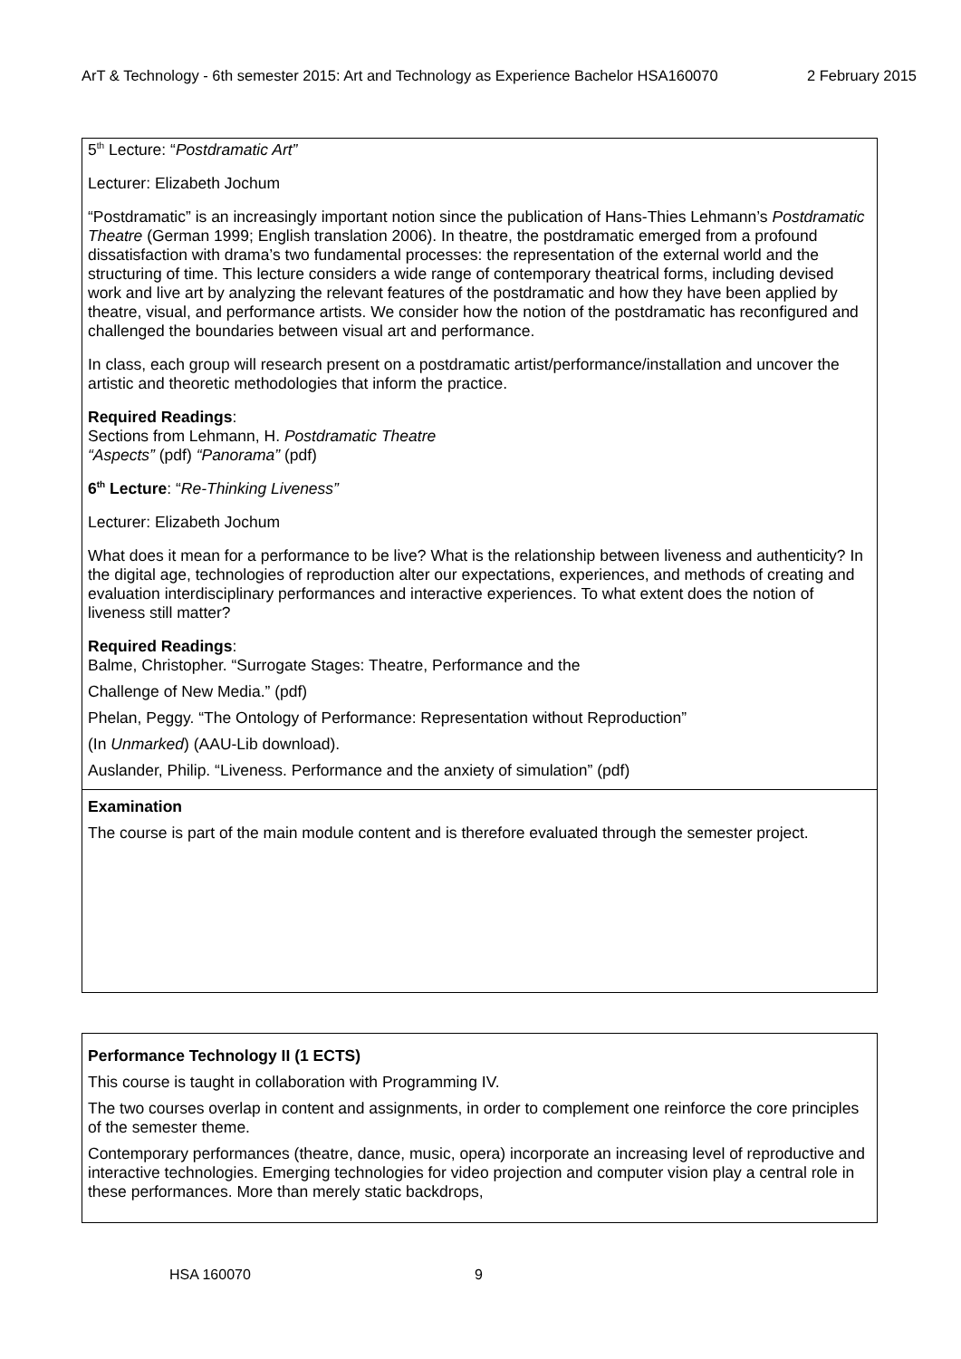ArT & Technology - 6th semester 2015: Art and Technology as Experience Bachelor HSA160070 2 February 2015
5<sup>th</sup> Lecture: “Postdramatic Art”
Lecturer: Elizabeth Jochum
“Postdramatic” is an increasingly important notion since the publication of Hans-Thies Lehmann’s Postdramatic Theatre (German 1999; English translation 2006). In theatre, the postdramatic emerged from a profound dissatisfaction with drama’s two fundamental processes: the representation of the external world and the structuring of time. This lecture considers a wide range of contemporary theatrical forms, including devised work and live art by analyzing the relevant features of the postdramatic and how they have been applied by theatre, visual, and performance artists. We consider how the notion of the postdramatic has reconfigured and challenged the boundaries between visual art and performance.
In class, each group will research present on a postdramatic artist/performance/installation and uncover the artistic and theoretic methodologies that inform the practice.
Required Readings:
Sections from Lehmann, H. Postdramatic Theatre
“Aspects” (pdf) “Panorama” (pdf)
6<sup>th</sup> Lecture: “Re-Thinking Liveness”
Lecturer: Elizabeth Jochum
What does it mean for a performance to be live? What is the relationship between liveness and authenticity? In the digital age, technologies of reproduction alter our expectations, experiences, and methods of creating and evaluation interdisciplinary performances and interactive experiences. To what extent does the notion of liveness still matter?
Required Readings:
Balme, Christopher. “Surrogate Stages: Theatre, Performance and the
Challenge of New Media.” (pdf)
Phelan, Peggy. “The Ontology of Performance: Representation without Reproduction”
(In Unmarked) (AAU-Lib download).
Auslander, Philip. “Liveness. Performance and the anxiety of simulation” (pdf)
Examination
The course is part of the main module content and is therefore evaluated through the semester project.
Performance Technology II (1 ECTS)
This course is taught in collaboration with Programming IV.
The two courses overlap in content and assignments, in order to complement one reinforce the core principles of the semester theme.
Contemporary performances (theatre, dance, music, opera) incorporate an increasing level of reproductive and interactive technologies. Emerging technologies for video projection and computer vision play a central role in these performances. More than merely static backdrops,
HSA 160070 9